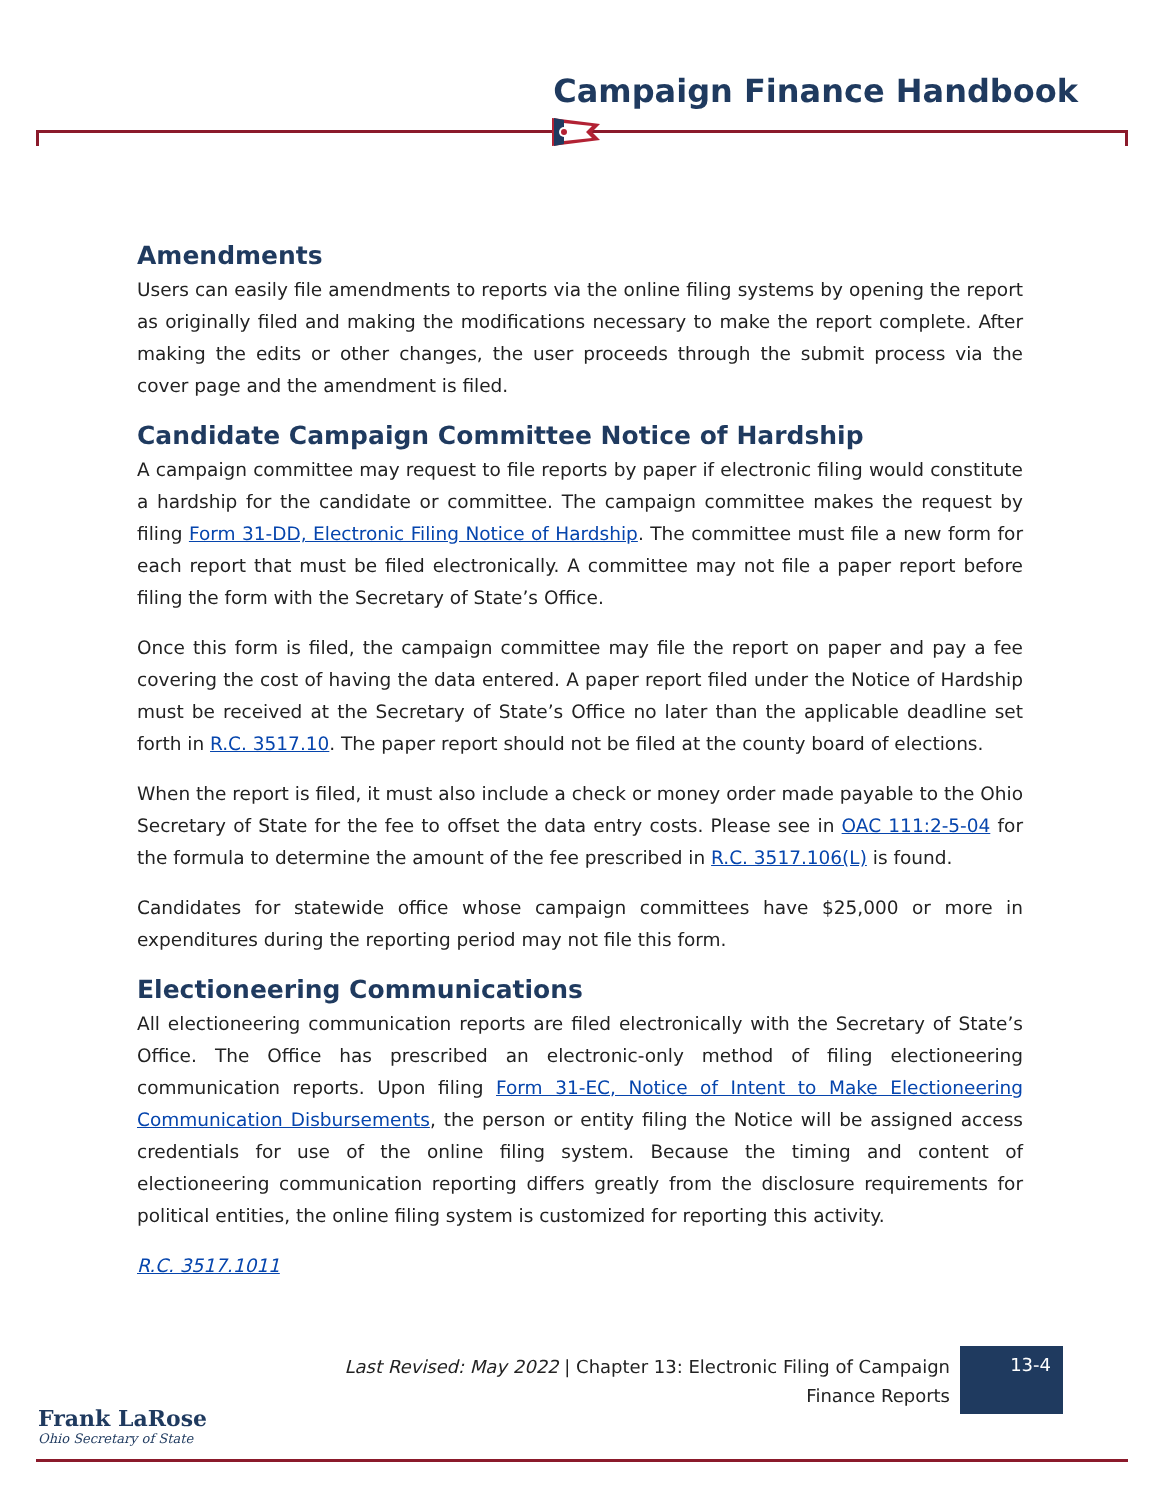Campaign Finance Handbook
Amendments
Users can easily file amendments to reports via the online filing systems by opening the report as originally filed and making the modifications necessary to make the report complete. After making the edits or other changes, the user proceeds through the submit process via the cover page and the amendment is filed.
Candidate Campaign Committee Notice of Hardship
A campaign committee may request to file reports by paper if electronic filing would constitute a hardship for the candidate or committee. The campaign committee makes the request by filing Form 31-DD, Electronic Filing Notice of Hardship. The committee must file a new form for each report that must be filed electronically. A committee may not file a paper report before filing the form with the Secretary of State’s Office.
Once this form is filed, the campaign committee may file the report on paper and pay a fee covering the cost of having the data entered. A paper report filed under the Notice of Hardship must be received at the Secretary of State’s Office no later than the applicable deadline set forth in R.C. 3517.10. The paper report should not be filed at the county board of elections.
When the report is filed, it must also include a check or money order made payable to the Ohio Secretary of State for the fee to offset the data entry costs. Please see in OAC 111:2-5-04 for the formula to determine the amount of the fee prescribed in R.C. 3517.106(L) is found.
Candidates for statewide office whose campaign committees have $25,000 or more in expenditures during the reporting period may not file this form.
Electioneering Communications
All electioneering communication reports are filed electronically with the Secretary of State’s Office. The Office has prescribed an electronic-only method of filing electioneering communication reports. Upon filing Form 31-EC, Notice of Intent to Make Electioneering Communication Disbursements, the person or entity filing the Notice will be assigned access credentials for use of the online filing system. Because the timing and content of electioneering communication reporting differs greatly from the disclosure requirements for political entities, the online filing system is customized for reporting this activity.
R.C. 3517.1011
Last Revised: May 2022 | Chapter 13: Electronic Filing of Campaign Finance Reports
13-4
Frank LaRose
Ohio Secretary of State